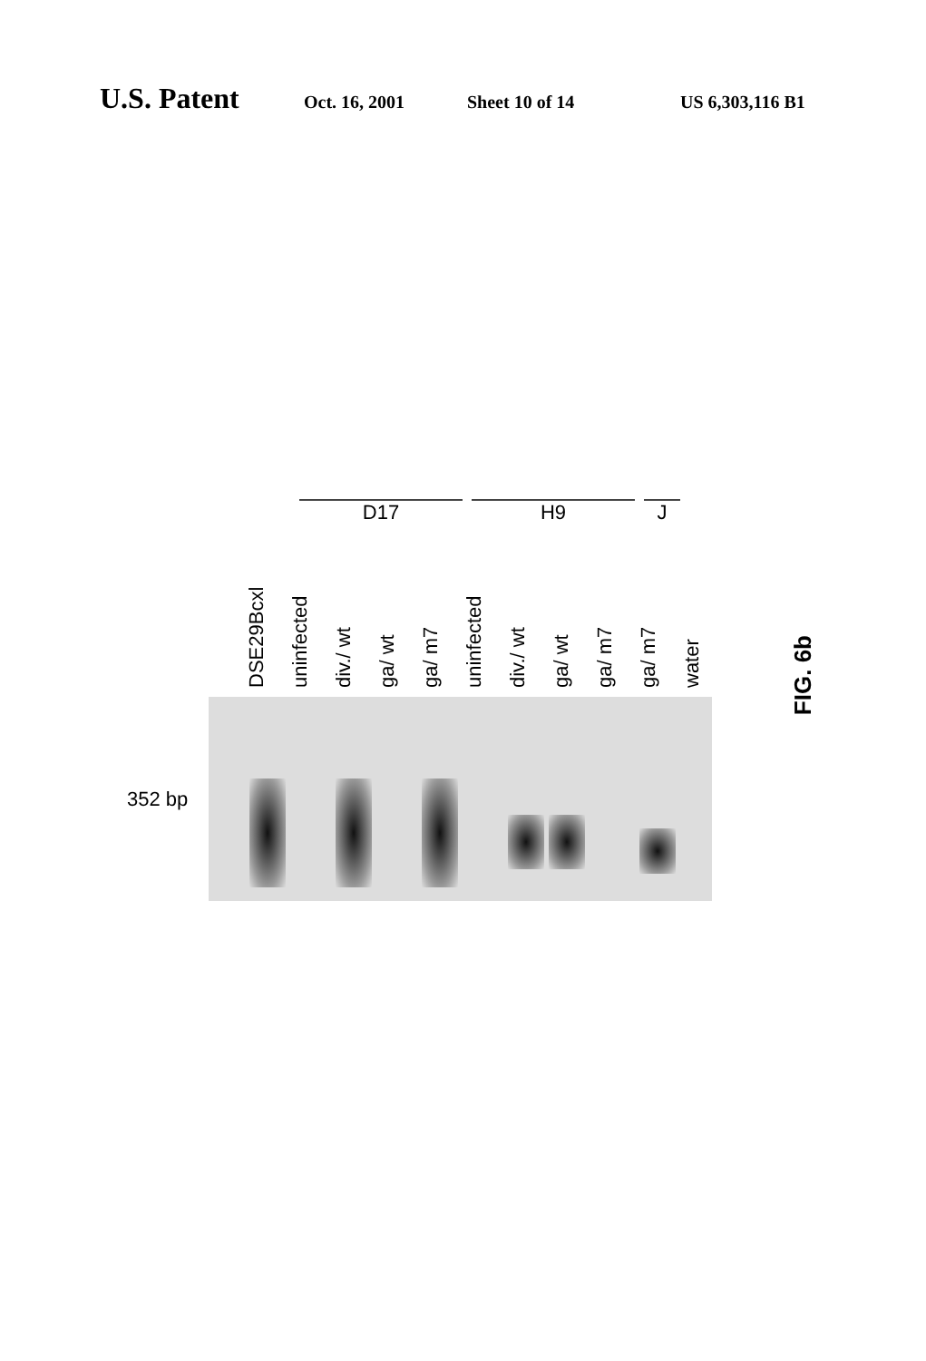U.S. Patent Oct. 16, 2001 Sheet 10 of 14 US 6,303,116 B1
D17 H9 J
DSE29Bcxl
uninfected
div./ wt
ga/ wt
ga/ m7
uninfected
div./ wt
ga/ wt
ga/ m7
ga/ m7
water
352 bp
FIG. 6b